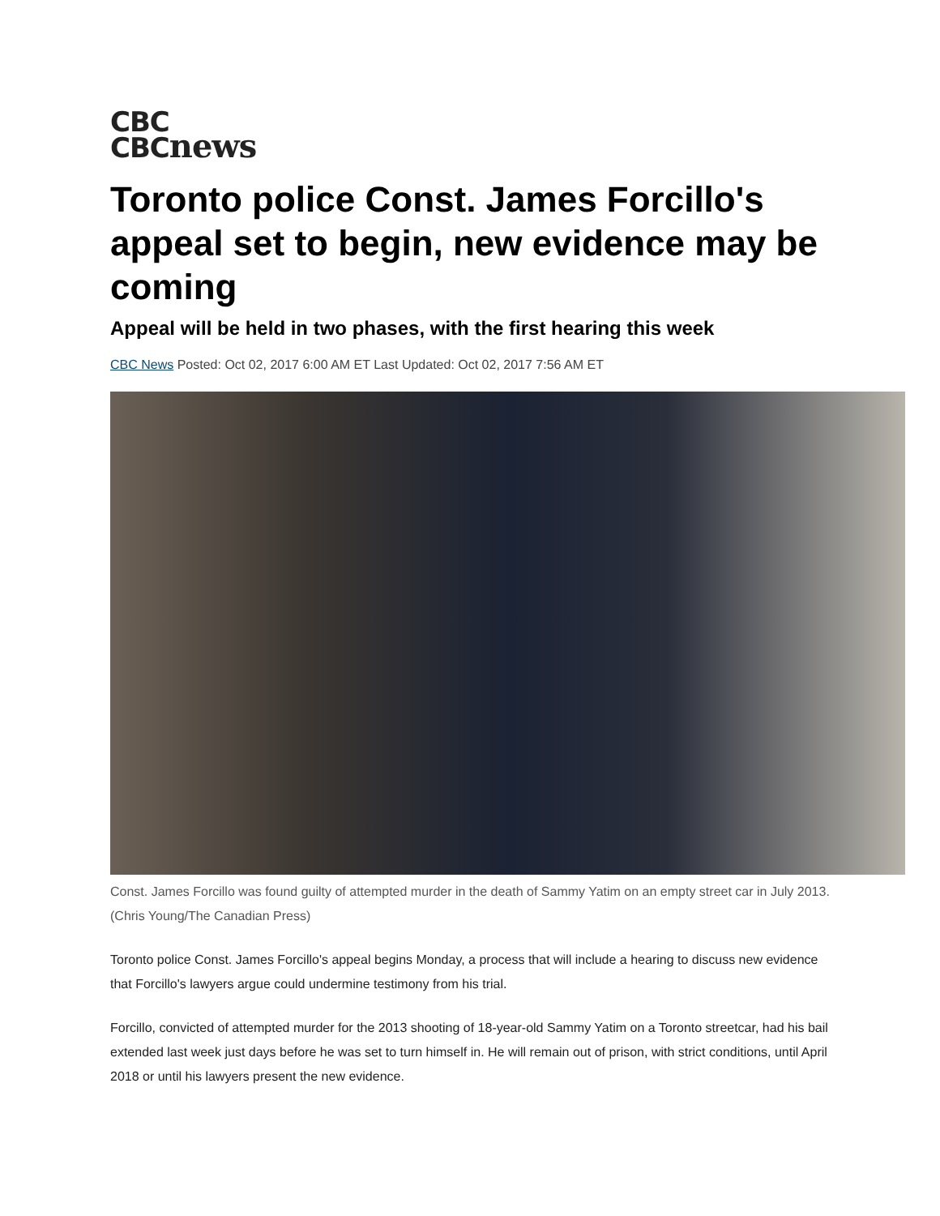CBC
CBCnews
Toronto police Const. James Forcillo's appeal set to begin, new evidence may be coming
Appeal will be held in two phases, with the first hearing this week
CBC News Posted: Oct 02, 2017 6:00 AM ET Last Updated: Oct 02, 2017 7:56 AM ET
Const. James Forcillo was found guilty of attempted murder in the death of Sammy Yatim on an empty street car in July 2013. (Chris Young/The Canadian Press)
Toronto police Const. James Forcillo's appeal begins Monday, a process that will include a hearing to discuss new evidence that Forcillo's lawyers argue could undermine testimony from his trial.
Forcillo, convicted of attempted murder for the 2013 shooting of 18-year-old Sammy Yatim on a Toronto streetcar, had his bail extended last week just days before he was set to turn himself in. He will remain out of prison, with strict conditions, until April 2018 or until his lawyers present the new evidence.